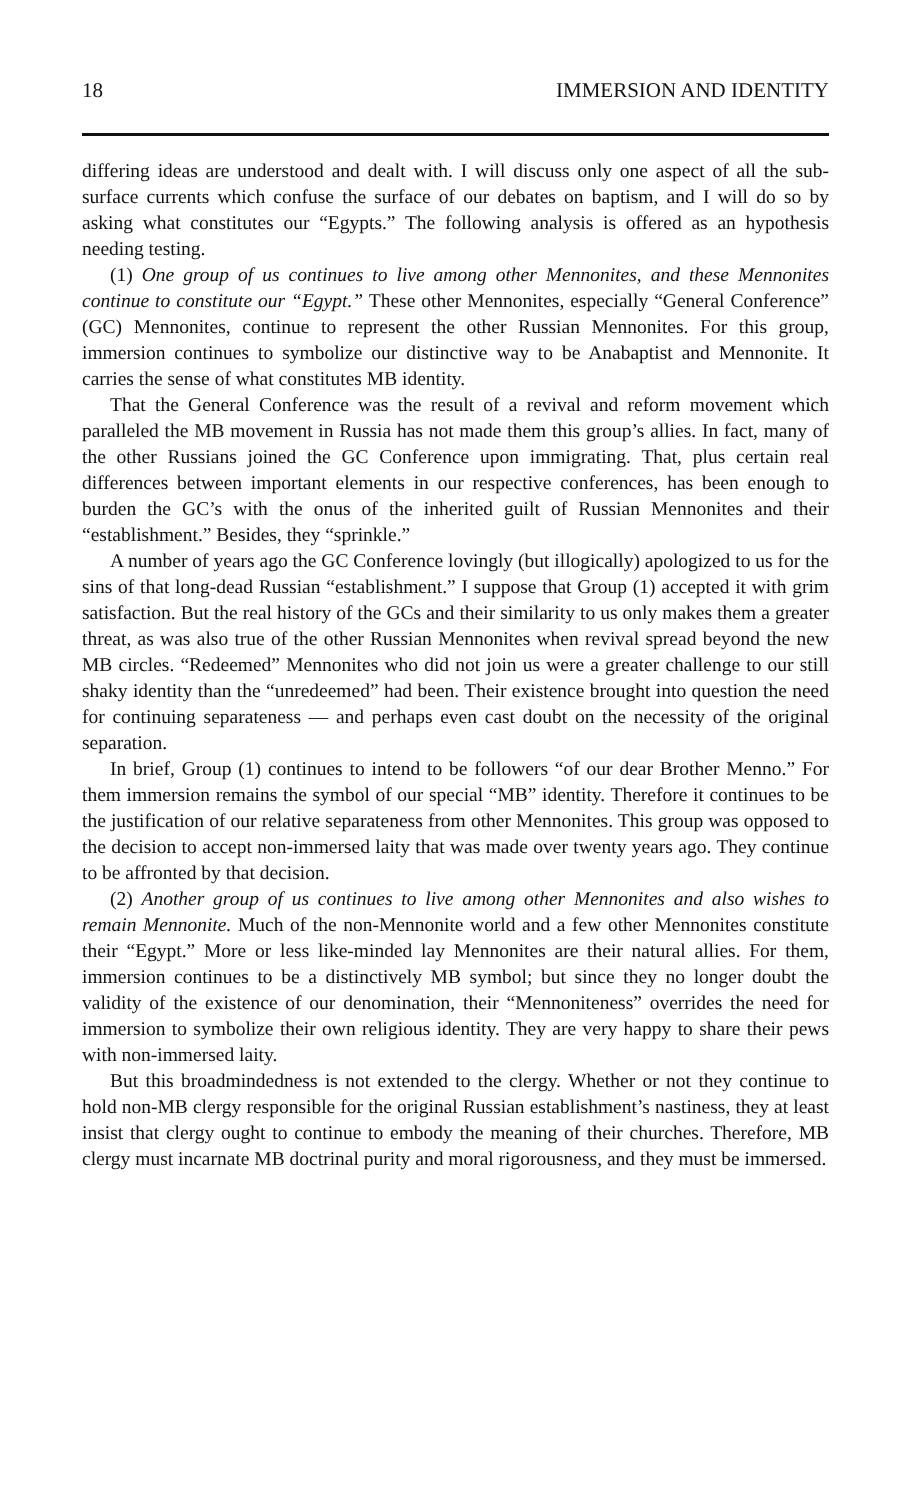18 IMMERSION AND IDENTITY
differing ideas are understood and dealt with. I will discuss only one aspect of all the sub-surface currents which confuse the surface of our debates on baptism, and I will do so by asking what constitutes our “Egypts.” The following analysis is offered as an hypothesis needing testing.
(1) One group of us continues to live among other Mennonites, and these Mennonites continue to constitute our “Egypt.” These other Mennonites, especially “General Conference” (GC) Mennonites, continue to represent the other Russian Mennonites. For this group, immersion continues to symbolize our distinctive way to be Anabaptist and Mennonite. It carries the sense of what constitutes MB identity.
That the General Conference was the result of a revival and reform movement which paralleled the MB movement in Russia has not made them this group’s allies. In fact, many of the other Russians joined the GC Conference upon immigrating. That, plus certain real differences between important elements in our respective conferences, has been enough to burden the GC’s with the onus of the inherited guilt of Russian Mennonites and their “establishment.” Besides, they “sprinkle.”
A number of years ago the GC Conference lovingly (but illogically) apologized to us for the sins of that long-dead Russian “establishment.” I suppose that Group (1) accepted it with grim satisfaction. But the real history of the GCs and their similarity to us only makes them a greater threat, as was also true of the other Russian Mennonites when revival spread beyond the new MB circles. “Redeemed” Mennonites who did not join us were a greater challenge to our still shaky identity than the “unredeemed” had been. Their existence brought into question the need for continuing separateness — and perhaps even cast doubt on the necessity of the original separation.
In brief, Group (1) continues to intend to be followers “of our dear Brother Menno.” For them immersion remains the symbol of our special “MB” identity. Therefore it continues to be the justification of our relative separateness from other Mennonites. This group was opposed to the decision to accept non-immersed laity that was made over twenty years ago. They continue to be affronted by that decision.
(2) Another group of us continues to live among other Mennonites and also wishes to remain Mennonite. Much of the non-Mennonite world and a few other Mennonites constitute their “Egypt.” More or less like-minded lay Mennonites are their natural allies. For them, immersion continues to be a distinctively MB symbol; but since they no longer doubt the validity of the existence of our denomination, their “Mennoniteness” overrides the need for immersion to symbolize their own religious identity. They are very happy to share their pews with non-immersed laity.
But this broadmindedness is not extended to the clergy. Whether or not they continue to hold non-MB clergy responsible for the original Russian establishment’s nastiness, they at least insist that clergy ought to continue to embody the meaning of their churches. Therefore, MB clergy must incarnate MB doctrinal purity and moral rigorousness, and they must be immersed.